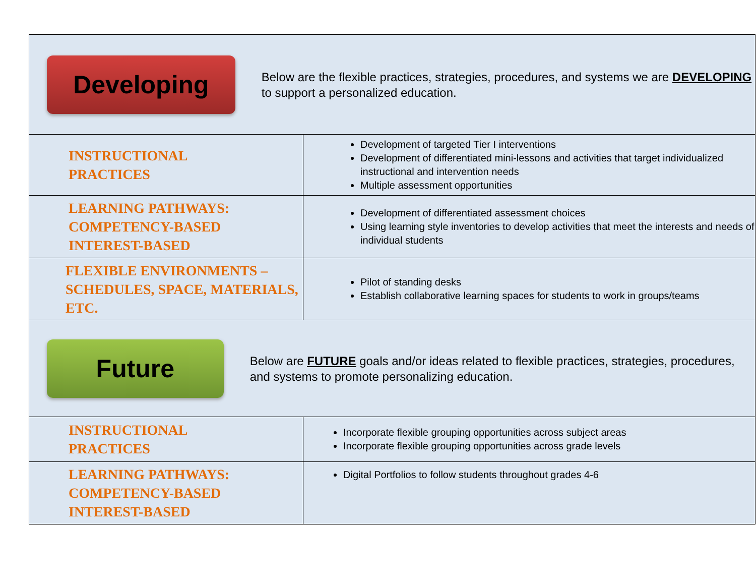| Developing Below are the flexible practices, strategies, procedures, and systems we are DEVELOPING to support a personalized education. | |
| INSTRUCTIONAL PRACTICES | Development of targeted Tier I interventions Development of differentiated mini-lessons and activities that target individualized instructional and intervention needs Multiple assessment opportunities |
| LEARNING PATHWAYS: COMPETENCY-BASED INTEREST-BASED | Development of differentiated assessment choices Using learning style inventories to develop activities that meet the interests and needs of individual students |
| FLEXIBLE ENVIRONMENTS – SCHEDULES, SPACE, MATERIALS, ETC. | Pilot of standing desks Establish collaborative learning spaces for students to work in groups/teams |
| Future Below are FUTURE goals and/or ideas related to flexible practices, strategies, procedures, and systems to promote personalizing education. | |
| INSTRUCTIONAL PRACTICES | Incorporate flexible grouping opportunities across subject areas Incorporate flexible grouping opportunities across grade levels |
| LEARNING PATHWAYS: COMPETENCY-BASED INTEREST-BASED | Digital Portfolios to follow students throughout grades 4-6 |